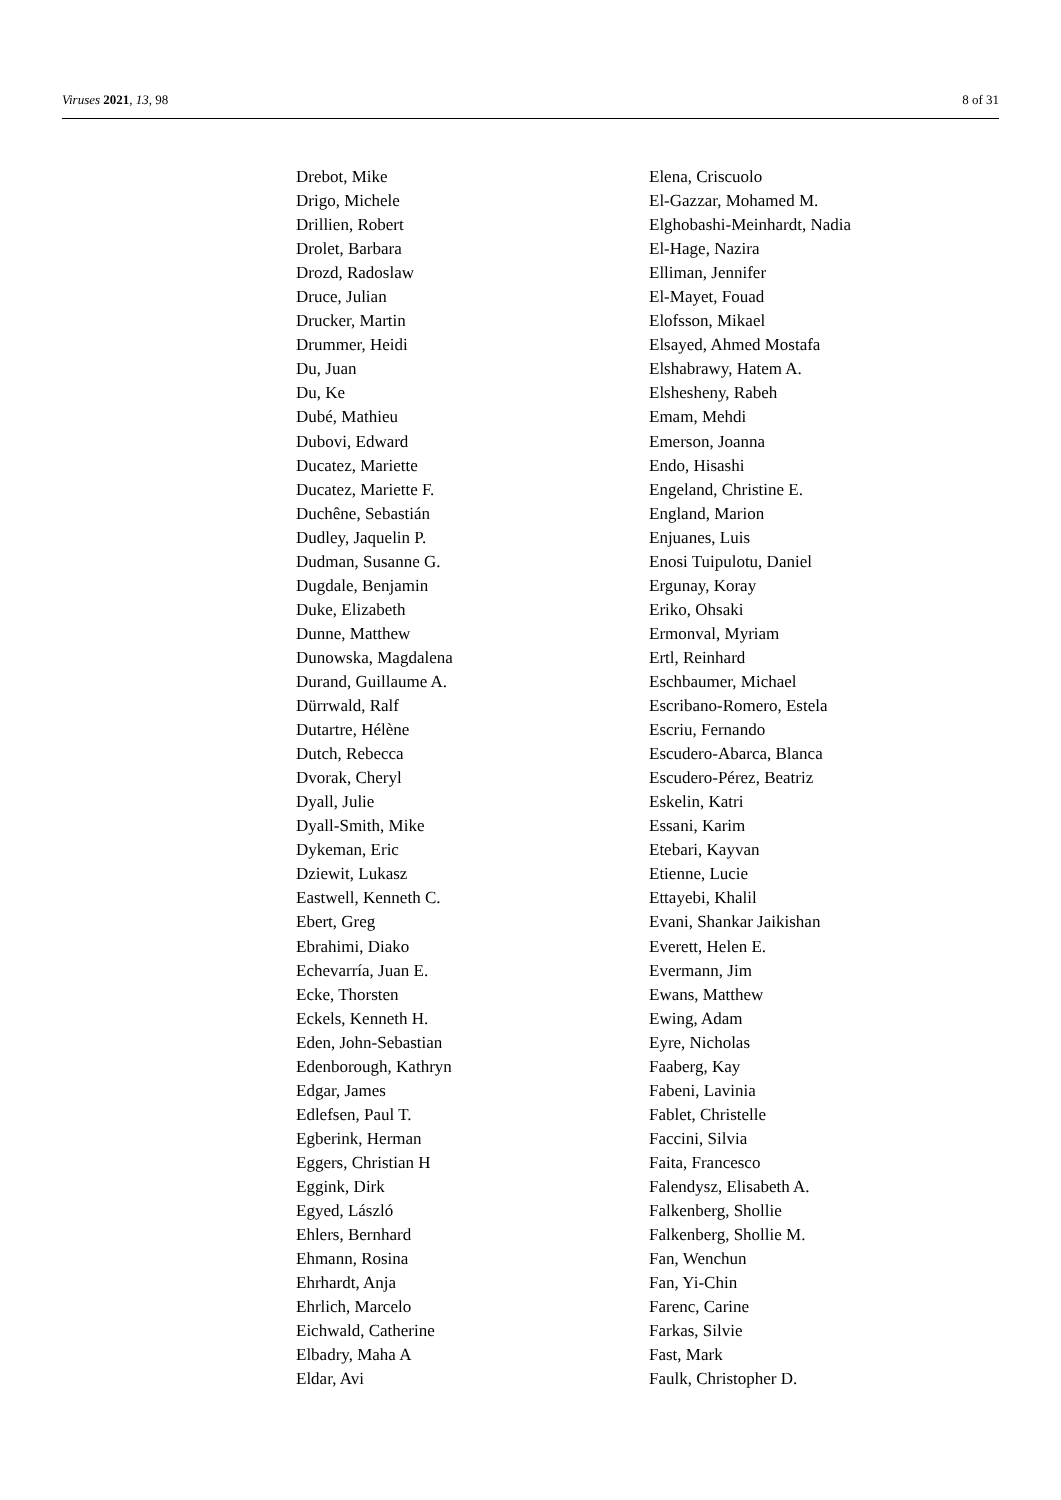Viruses 2021, 13, 98 8 of 31
Drebot, Mike
Drigo, Michele
Drillien, Robert
Drolet, Barbara
Drozd, Radoslaw
Druce, Julian
Drucker, Martin
Drummer, Heidi
Du, Juan
Du, Ke
Dubé, Mathieu
Dubovi, Edward
Ducatez, Mariette
Ducatez, Mariette F.
Duchêne, Sebastián
Dudley, Jaquelin P.
Dudman, Susanne G.
Dugdale, Benjamin
Duke, Elizabeth
Dunne, Matthew
Dunowska, Magdalena
Durand, Guillaume A.
Dürrwald, Ralf
Dutartre, Hélène
Dutch, Rebecca
Dvorak, Cheryl
Dyall, Julie
Dyall-Smith, Mike
Dykeman, Eric
Dziewit, Lukasz
Eastwell, Kenneth C.
Ebert, Greg
Ebrahimi, Diako
Echevarría, Juan E.
Ecke, Thorsten
Eckels, Kenneth H.
Eden, John-Sebastian
Edenborough, Kathryn
Edgar, James
Edlefsen, Paul T.
Egberink, Herman
Eggers, Christian H
Eggink, Dirk
Egyed, László
Ehlers, Bernhard
Ehmann, Rosina
Ehrhardt, Anja
Ehrlich, Marcelo
Eichwald, Catherine
Elbadry, Maha A
Eldar, Avi
Elena, Criscuolo
El-Gazzar, Mohamed M.
Elghobashi-Meinhardt, Nadia
El-Hage, Nazira
Elliman, Jennifer
El-Mayet, Fouad
Elofsson, Mikael
Elsayed, Ahmed Mostafa
Elshabrawy, Hatem A.
Elshesheny, Rabeh
Emam, Mehdi
Emerson, Joanna
Endo, Hisashi
Engeland, Christine E.
England, Marion
Enjuanes, Luis
Enosi Tuipulotu, Daniel
Ergunay, Koray
Eriko, Ohsaki
Ermonval, Myriam
Ertl, Reinhard
Eschbaumer, Michael
Escribano-Romero, Estela
Escriu, Fernando
Escudero-Abarca, Blanca
Escudero-Pérez, Beatriz
Eskelin, Katri
Essani, Karim
Etebari, Kayvan
Etienne, Lucie
Ettayebi, Khalil
Evani, Shankar Jaikishan
Everett, Helen E.
Evermann, Jim
Ewans, Matthew
Ewing, Adam
Eyre, Nicholas
Faaberg, Kay
Fabeni, Lavinia
Fablet, Christelle
Faccini, Silvia
Faita, Francesco
Falendysz, Elisabeth A.
Falkenberg, Shollie
Falkenberg, Shollie M.
Fan, Wenchun
Fan, Yi-Chin
Farenc, Carine
Farkas, Silvie
Fast, Mark
Faulk, Christopher D.